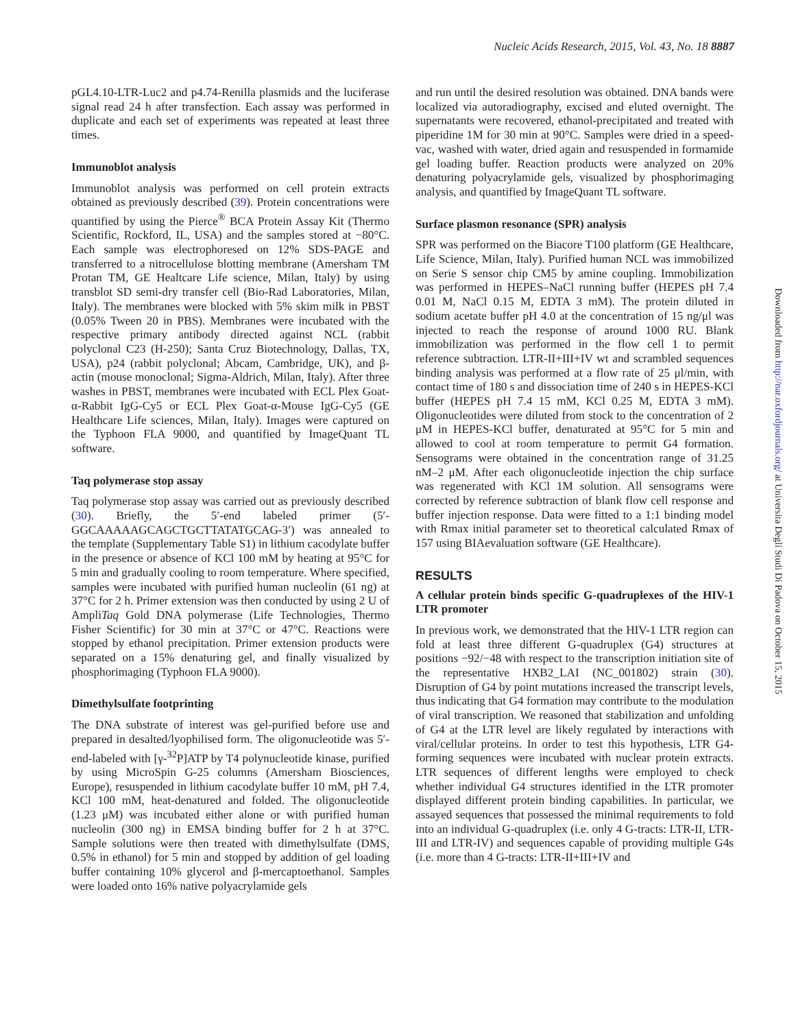Nucleic Acids Research, 2015, Vol. 43, No. 18 8887
pGL4.10-LTR-Luc2 and p4.74-Renilla plasmids and the luciferase signal read 24 h after transfection. Each assay was performed in duplicate and each set of experiments was repeated at least three times.
Immunoblot analysis
Immunoblot analysis was performed on cell protein extracts obtained as previously described (39). Protein concentrations were quantified by using the Pierce<sup>®</sup> BCA Protein Assay Kit (Thermo Scientific, Rockford, IL, USA) and the samples stored at −80°C. Each sample was electrophoresed on 12% SDS-PAGE and transferred to a nitrocellulose blotting membrane (Amersham TM Protan TM, GE Healtcare Life science, Milan, Italy) by using transblot SD semi-dry transfer cell (Bio-Rad Laboratories, Milan, Italy). The membranes were blocked with 5% skim milk in PBST (0.05% Tween 20 in PBS). Membranes were incubated with the respective primary antibody directed against NCL (rabbit polyclonal C23 (H-250); Santa Cruz Biotechnology, Dallas, TX, USA), p24 (rabbit polyclonal; Abcam, Cambridge, UK), and β-actin (mouse monoclonal; Sigma-Aldrich, Milan, Italy). After three washes in PBST, membranes were incubated with ECL Plex Goat-α-Rabbit IgG-Cy5 or ECL Plex Goat-α-Mouse IgG-Cy5 (GE Healthcare Life sciences, Milan, Italy). Images were captured on the Typhoon FLA 9000, and quantified by ImageQuant TL software.
Taq polymerase stop assay
Taq polymerase stop assay was carried out as previously described (30). Briefly, the 5′-end labeled primer (5′-GGCAAAAAGCAGCTGCTTATATGCAG-3′) was annealed to the template (Supplementary Table S1) in lithium cacodylate buffer in the presence or absence of KCl 100 mM by heating at 95°C for 5 min and gradually cooling to room temperature. Where specified, samples were incubated with purified human nucleolin (61 ng) at 37°C for 2 h. Primer extension was then conducted by using 2 U of AmpliTaq Gold DNA polymerase (Life Technologies, Thermo Fisher Scientific) for 30 min at 37°C or 47°C. Reactions were stopped by ethanol precipitation. Primer extension products were separated on a 15% denaturing gel, and finally visualized by phosphorimaging (Typhoon FLA 9000).
Dimethylsulfate footprinting
The DNA substrate of interest was gel-purified before use and prepared in desalted/lyophilised form. The oligonucleotide was 5′-end-labeled with [γ-<sup>32</sup>P]ATP by T4 polynucleotide kinase, purified by using MicroSpin G-25 columns (Amersham Biosciences, Europe), resuspended in lithium cacodylate buffer 10 mM, pH 7.4, KCl 100 mM, heat-denatured and folded. The oligonucleotide (1.23 μM) was incubated either alone or with purified human nucleolin (300 ng) in EMSA binding buffer for 2 h at 37°C. Sample solutions were then treated with dimethylsulfate (DMS, 0.5% in ethanol) for 5 min and stopped by addition of gel loading buffer containing 10% glycerol and β-mercaptoethanol. Samples were loaded onto 16% native polyacrylamide gels
and run until the desired resolution was obtained. DNA bands were localized via autoradiography, excised and eluted overnight. The supernatants were recovered, ethanol-precipitated and treated with piperidine 1M for 30 min at 90°C. Samples were dried in a speed-vac, washed with water, dried again and resuspended in formamide gel loading buffer. Reaction products were analyzed on 20% denaturing polyacrylamide gels, visualized by phosphorimaging analysis, and quantified by ImageQuant TL software.
Surface plasmon resonance (SPR) analysis
SPR was performed on the Biacore T100 platform (GE Healthcare, Life Science, Milan, Italy). Purified human NCL was immobilized on Serie S sensor chip CM5 by amine coupling. Immobilization was performed in HEPES–NaCl running buffer (HEPES pH 7.4 0.01 M, NaCl 0.15 M, EDTA 3 mM). The protein diluted in sodium acetate buffer pH 4.0 at the concentration of 15 ng/μl was injected to reach the response of around 1000 RU. Blank immobilization was performed in the flow cell 1 to permit reference subtraction. LTR-II+III+IV wt and scrambled sequences binding analysis was performed at a flow rate of 25 μl/min, with contact time of 180 s and dissociation time of 240 s in HEPES-KCl buffer (HEPES pH 7.4 15 mM, KCl 0.25 M, EDTA 3 mM). Oligonucleotides were diluted from stock to the concentration of 2 μM in HEPES-KCl buffer, denaturated at 95°C for 5 min and allowed to cool at room temperature to permit G4 formation. Sensograms were obtained in the concentration range of 31.25 nM–2 μM. After each oligonucleotide injection the chip surface was regenerated with KCl 1M solution. All sensograms were corrected by reference subtraction of blank flow cell response and buffer injection response. Data were fitted to a 1:1 binding model with Rmax initial parameter set to theoretical calculated Rmax of 157 using BIAevaluation software (GE Healthcare).
RESULTS
A cellular protein binds specific G-quadruplexes of the HIV-1 LTR promoter
In previous work, we demonstrated that the HIV-1 LTR region can fold at least three different G-quadruplex (G4) structures at positions −92/−48 with respect to the transcription initiation site of the representative HXB2_LAI (NC_001802) strain (30). Disruption of G4 by point mutations increased the transcript levels, thus indicating that G4 formation may contribute to the modulation of viral transcription. We reasoned that stabilization and unfolding of G4 at the LTR level are likely regulated by interactions with viral/cellular proteins. In order to test this hypothesis, LTR G4-forming sequences were incubated with nuclear protein extracts. LTR sequences of different lengths were employed to check whether individual G4 structures identified in the LTR promoter displayed different protein binding capabilities. In particular, we assayed sequences that possessed the minimal requirements to fold into an individual G-quadruplex (i.e. only 4 G-tracts: LTR-II, LTR-III and LTR-IV) and sequences capable of providing multiple G4s (i.e. more than 4 G-tracts: LTR-II+III+IV and
Downloaded from http://nar.oxfordjournals.org/ at Universita Degli Studi Di Padova on October 15, 2015